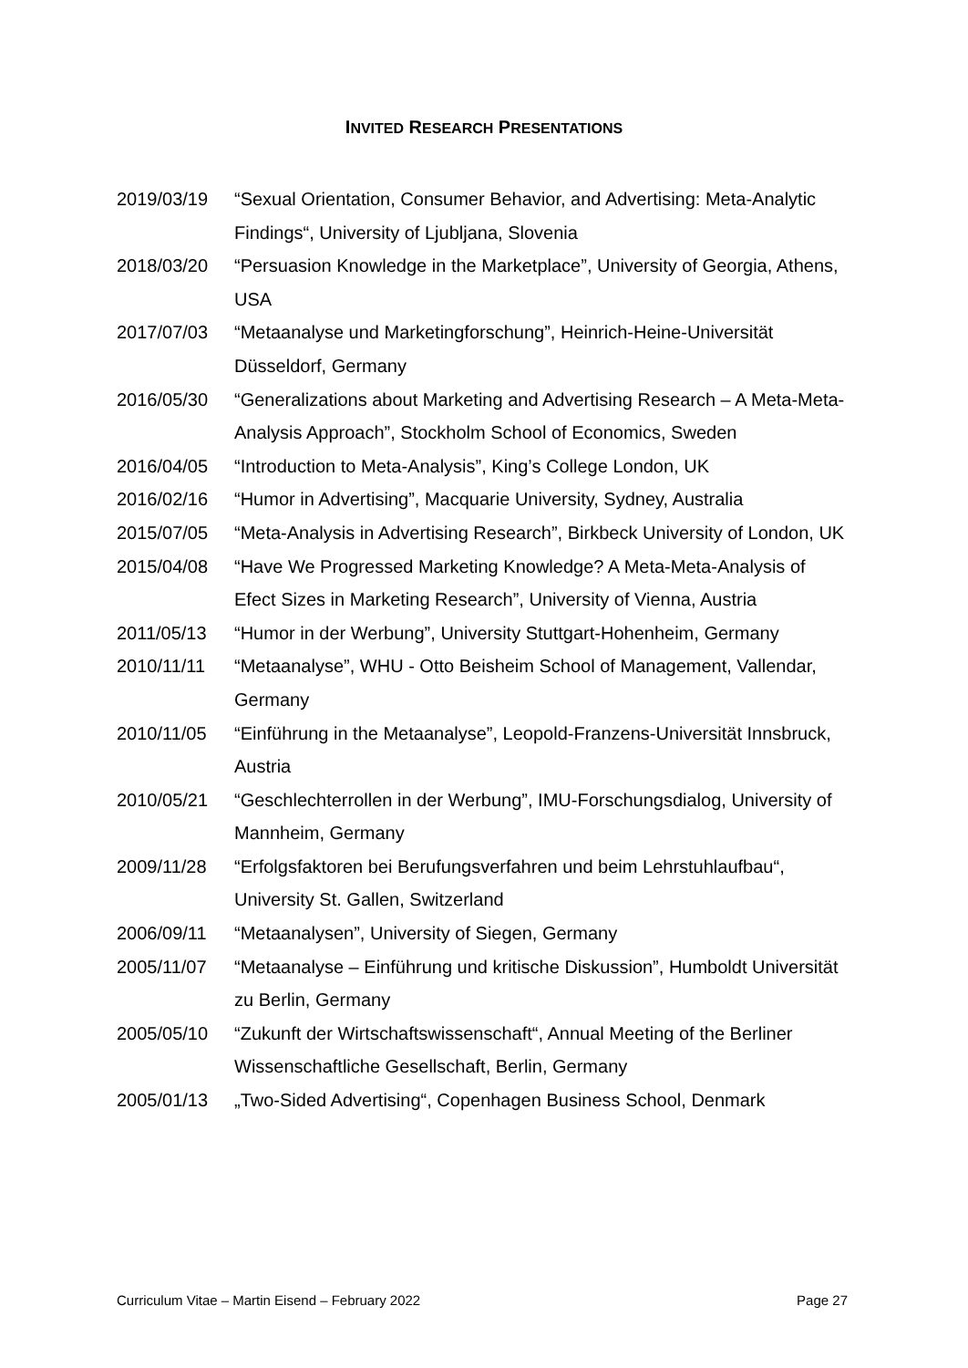INVITED RESEARCH PRESENTATIONS
| 2019/03/19 | “Sexual Orientation, Consumer Behavior, and Advertising: Meta-Analytic Findings“, University of Ljubljana, Slovenia |
| 2018/03/20 | “Persuasion Knowledge in the Marketplace”, University of Georgia, Athens, USA |
| 2017/07/03 | “Metaanalyse und Marketingforschung”, Heinrich-Heine-Universität Düsseldorf, Germany |
| 2016/05/30 | “Generalizations about Marketing and Advertising Research – A Meta-Meta-Analysis Approach”, Stockholm School of Economics, Sweden |
| 2016/04/05 | “Introduction to Meta-Analysis”, King’s College London, UK |
| 2016/02/16 | “Humor in Advertising”, Macquarie University, Sydney, Australia |
| 2015/07/05 | “Meta-Analysis in Advertising Research”, Birkbeck University of London, UK |
| 2015/04/08 | “Have We Progressed Marketing Knowledge? A Meta-Meta-Analysis of Efect Sizes in Marketing Research”, University of Vienna, Austria |
| 2011/05/13 | “Humor in der Werbung”, University Stuttgart-Hohenheim, Germany |
| 2010/11/11 | “Metaanalyse”, WHU - Otto Beisheim School of Management, Vallendar, Germany |
| 2010/11/05 | “Einführung in the Metaanalyse”, Leopold-Franzens-Universität Innsbruck, Austria |
| 2010/05/21 | “Geschlechterrollen in der Werbung”, IMU-Forschungsdialog, University of Mannheim, Germany |
| 2009/11/28 | “Erfolgsfaktoren bei Berufungsverfahren und beim Lehrstuhlaufbau“, University St. Gallen, Switzerland |
| 2006/09/11 | “Metaanalysen”, University of Siegen, Germany |
| 2005/11/07 | “Metaanalyse – Einführung und kritische Diskussion”, Humboldt Universität zu Berlin, Germany |
| 2005/05/10 | “Zukunft der Wirtschaftswissenschaft“, Annual Meeting of the Berliner Wissenschaftliche Gesellschaft, Berlin, Germany |
| 2005/01/13 | „Two-Sided Advertising“, Copenhagen Business School, Denmark |
Curriculum Vitae – Martin Eisend – February 2022 Page 27